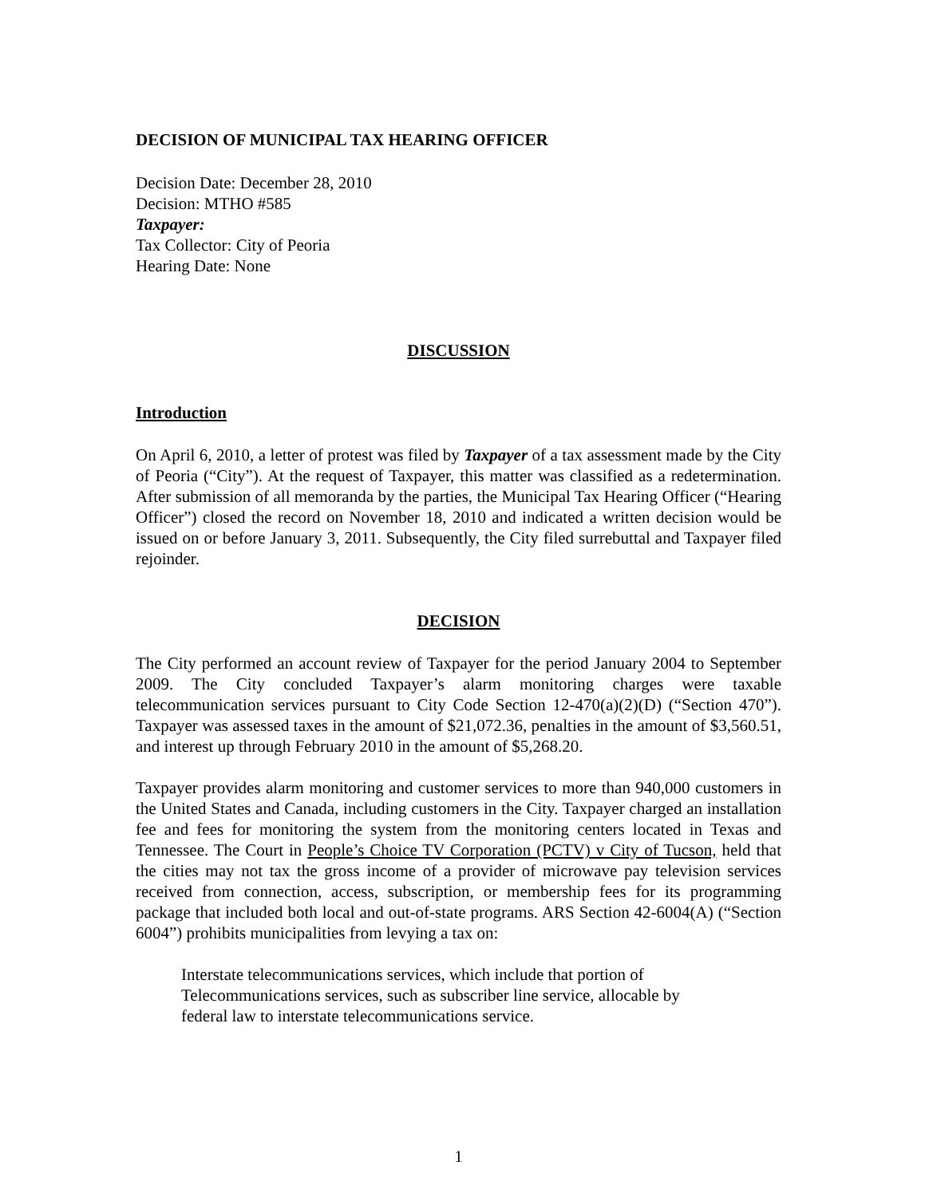DECISION OF MUNICIPAL TAX HEARING OFFICER
Decision Date: December 28, 2010
Decision: MTHO #585
Taxpayer:
Tax Collector: City of Peoria
Hearing Date: None
DISCUSSION
Introduction
On April 6, 2010, a letter of protest was filed by Taxpayer of a tax assessment made by the City of Peoria (“City”). At the request of Taxpayer, this matter was classified as a redetermination. After submission of all memoranda by the parties, the Municipal Tax Hearing Officer (“Hearing Officer”) closed the record on November 18, 2010 and indicated a written decision would be issued on or before January 3, 2011. Subsequently, the City filed surrebuttal and Taxpayer filed rejoinder.
DECISION
The City performed an account review of Taxpayer for the period January 2004 to September 2009. The City concluded Taxpayer’s alarm monitoring charges were taxable telecommunication services pursuant to City Code Section 12-470(a)(2)(D) (“Section 470”). Taxpayer was assessed taxes in the amount of $21,072.36, penalties in the amount of $3,560.51, and interest up through February 2010 in the amount of $5,268.20.
Taxpayer provides alarm monitoring and customer services to more than 940,000 customers in the United States and Canada, including customers in the City. Taxpayer charged an installation fee and fees for monitoring the system from the monitoring centers located in Texas and Tennessee. The Court in People’s Choice TV Corporation (PCTV) v City of Tucson, held that the cities may not tax the gross income of a provider of microwave pay television services received from connection, access, subscription, or membership fees for its programming package that included both local and out-of-state programs. ARS Section 42-6004(A) (“Section 6004”) prohibits municipalities from levying a tax on:
Interstate telecommunications services, which include that portion of Telecommunications services, such as subscriber line service, allocable by federal law to interstate telecommunications service.
1